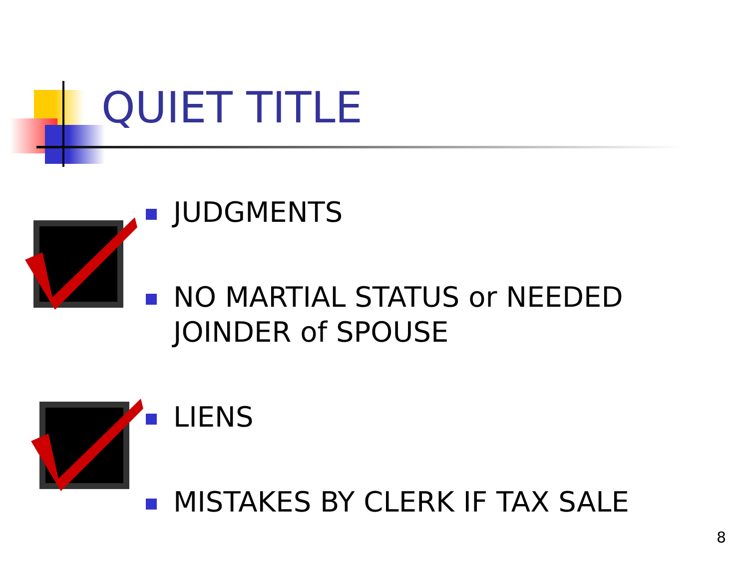QUIET TITLE
JUDGMENTS
NO MARTIAL STATUS or NEEDED JOINDER of SPOUSE
LIENS
MISTAKES BY CLERK IF TAX SALE
8